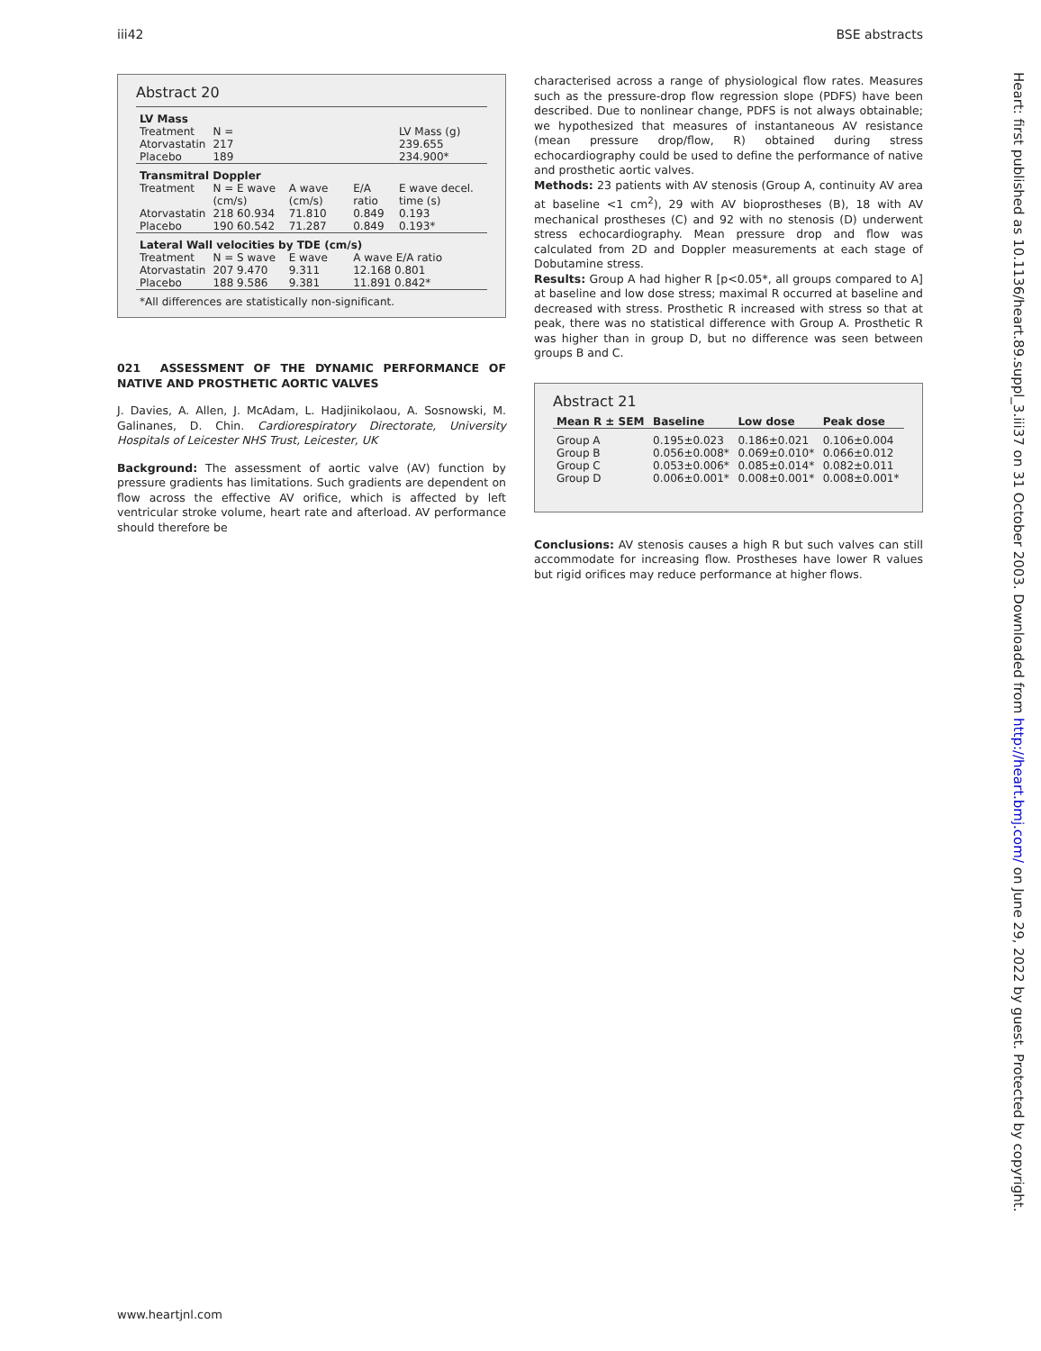iii42 BSE abstracts
Abstract 20
| LV Mass | | | | |
| Treatment | N = | | | LV Mass (g) |
| Atorvastatin | 217 | | | 239.655 |
| Placebo | 189 | | | 234.900* |
| Transmitral Doppler | | | | |
| Treatment | N = E wave (cm/s) | A wave (cm/s) | E/A ratio | E wave decel. time (s) |
| Atorvastatin | 218 60.934 | 71.810 | 0.849 | 0.193 |
| Placebo | 190 60.542 | 71.287 | 0.849 | 0.193* |
| Lateral Wall velocities by TDE (cm/s) | | | | |
| Treatment | N = S wave | E wave | A wave E/A ratio | |
| Atorvastatin | 207 9.470 | 9.311 | 12.168 0.801 | |
| Placebo | 188 9.586 | 9.381 | 11.891 0.842* | |
| *All differences are statistically non-significant. | | | | |
021 ASSESSMENT OF THE DYNAMIC PERFORMANCE OF NATIVE AND PROSTHETIC AORTIC VALVES
J. Davies, A. Allen, J. McAdam, L. Hadjinikolaou, A. Sosnowski, M. Galinanes, D. Chin. Cardiorespiratory Directorate, University Hospitals of Leicester NHS Trust, Leicester, UK
Background: The assessment of aortic valve (AV) function by pressure gradients has limitations. Such gradients are dependent on flow across the effective AV orifice, which is affected by left ventricular stroke volume, heart rate and afterload. AV performance should therefore be
characterised across a range of physiological flow rates. Measures such as the pressure-drop flow regression slope (PDFS) have been described. Due to nonlinear change, PDFS is not always obtainable; we hypothesized that measures of instantaneous AV resistance (mean pressure drop/flow, R) obtained during stress echocardiography could be used to define the performance of native and prosthetic aortic valves.
Methods: 23 patients with AV stenosis (Group A, continuity AV area at baseline <1 cm<sup>2</sup>), 29 with AV bioprostheses (B), 18 with AV mechanical prostheses (C) and 92 with no stenosis (D) underwent stress echocardiography. Mean pressure drop and flow was calculated from 2D and Doppler measurements at each stage of Dobutamine stress.
Results: Group A had higher R [p<0.05*, all groups compared to A] at baseline and low dose stress; maximal R occurred at baseline and decreased with stress. Prosthetic R increased with stress so that at peak, there was no statistical difference with Group A. Prosthetic R was higher than in group D, but no difference was seen between groups B and C.
Abstract 21
| Mean R ± SEM | Baseline | Low dose | Peak dose |
| --- | --- | --- | --- |
| Group A | 0.195±0.023 | 0.186±0.021 | 0.106±0.004 |
| Group B | 0.056±0.008* | 0.069±0.010* | 0.066±0.012 |
| Group C | 0.053±0.006* | 0.085±0.014* | 0.082±0.011 |
| Group D | 0.006±0.001* | 0.008±0.001* | 0.008±0.001* |
Conclusions: AV stenosis causes a high R but such valves can still accommodate for increasing flow. Prostheses have lower R values but rigid orifices may reduce performance at higher flows.
Heart: first published as 10.1136/heart.89.suppl_3.iii37 on 31 October 2003. Downloaded from http://heart.bmj.com/ on June 29, 2022 by guest. Protected by copyright.
www.heartjnl.com